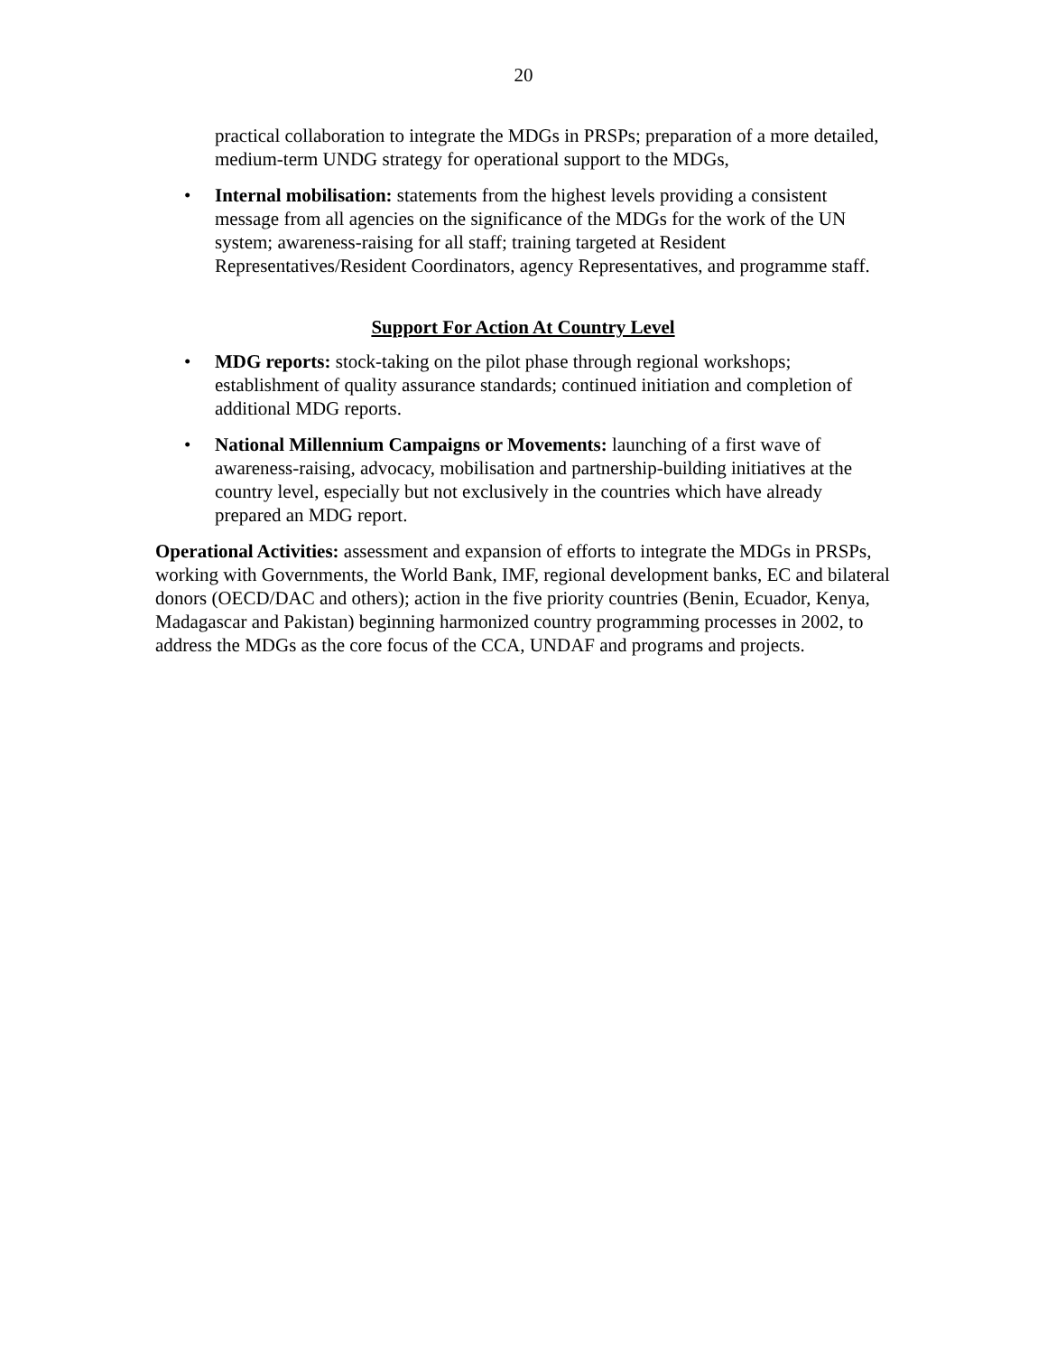20
practical collaboration to integrate the MDGs in PRSPs; preparation of a more detailed, medium-term UNDG strategy for operational support to the MDGs,
• Internal mobilisation: statements from the highest levels providing a consistent message from all agencies on the significance of the MDGs for the work of the UN system; awareness-raising for all staff; training targeted at Resident Representatives/Resident Coordinators, agency Representatives, and programme staff.
Support For Action At Country Level
• MDG reports: stock-taking on the pilot phase through regional workshops; establishment of quality assurance standards; continued initiation and completion of additional MDG reports.
• National Millennium Campaigns or Movements: launching of a first wave of awareness-raising, advocacy, mobilisation and partnership-building initiatives at the country level, especially but not exclusively in the countries which have already prepared an MDG report.
Operational Activities: assessment and expansion of efforts to integrate the MDGs in PRSPs, working with Governments, the World Bank, IMF, regional development banks, EC and bilateral donors (OECD/DAC and others); action in the five priority countries (Benin, Ecuador, Kenya, Madagascar and Pakistan) beginning harmonized country programming processes in 2002, to address the MDGs as the core focus of the CCA, UNDAF and programs and projects.